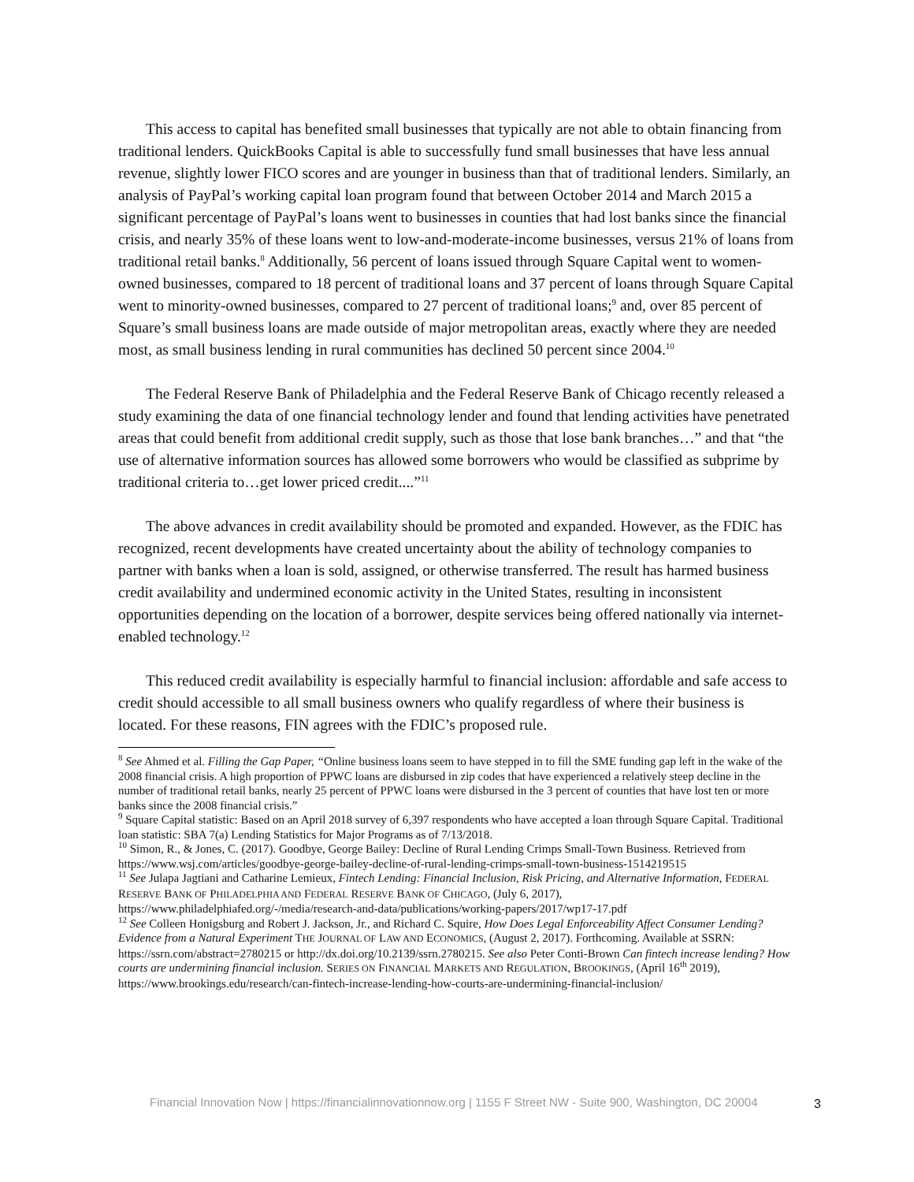This access to capital has benefited small businesses that typically are not able to obtain financing from traditional lenders. QuickBooks Capital is able to successfully fund small businesses that have less annual revenue, slightly lower FICO scores and are younger in business than that of traditional lenders. Similarly, an analysis of PayPal’s working capital loan program found that between October 2014 and March 2015 a significant percentage of PayPal’s loans went to businesses in counties that had lost banks since the financial crisis, and nearly 35% of these loans went to low-and-moderate-income businesses, versus 21% of loans from traditional retail banks.<sup>8</sup> Additionally, 56 percent of loans issued through Square Capital went to women-owned businesses, compared to 18 percent of traditional loans and 37 percent of loans through Square Capital went to minority-owned businesses, compared to 27 percent of traditional loans;<sup>9</sup> and, over 85 percent of Square’s small business loans are made outside of major metropolitan areas, exactly where they are needed most, as small business lending in rural communities has declined 50 percent since 2004.<sup>10</sup>
The Federal Reserve Bank of Philadelphia and the Federal Reserve Bank of Chicago recently released a study examining the data of one financial technology lender and found that lending activities have penetrated areas that could benefit from additional credit supply, such as those that lose bank branches…” and that “the use of alternative information sources has allowed some borrowers who would be classified as subprime by traditional criteria to…get lower priced credit....”<sup>11</sup>
The above advances in credit availability should be promoted and expanded. However, as the FDIC has recognized, recent developments have created uncertainty about the ability of technology companies to partner with banks when a loan is sold, assigned, or otherwise transferred. The result has harmed business credit availability and undermined economic activity in the United States, resulting in inconsistent opportunities depending on the location of a borrower, despite services being offered nationally via internet-enabled technology.<sup>12</sup>
This reduced credit availability is especially harmful to financial inclusion: affordable and safe access to credit should accessible to all small business owners who qualify regardless of where their business is located. For these reasons, FIN agrees with the FDIC’s proposed rule.
<sup>8</sup> See Ahmed et al. Filling the Gap Paper, “Online business loans seem to have stepped in to fill the SME funding gap left in the wake of the 2008 financial crisis. A high proportion of PPWC loans are disbursed in zip codes that have experienced a relatively steep decline in the number of traditional retail banks, nearly 25 percent of PPWC loans were disbursed in the 3 percent of counties that have lost ten or more banks since the 2008 financial crisis.”
<sup>9</sup> Square Capital statistic: Based on an April 2018 survey of 6,397 respondents who have accepted a loan through Square Capital. Traditional loan statistic: SBA 7(a) Lending Statistics for Major Programs as of 7/13/2018.
<sup>10</sup> Simon, R., & Jones, C. (2017). Goodbye, George Bailey: Decline of Rural Lending Crimps Small-Town Business. Retrieved from https://www.wsj.com/articles/goodbye-george-bailey-decline-of-rural-lending-crimps-small-town-business-1514219515
<sup>11</sup> See Julapa Jagtiani and Catharine Lemieux, Fintech Lending: Financial Inclusion, Risk Pricing, and Alternative Information, FEDERAL RESERVE BANK OF PHILADELPHIA AND FEDERAL RESERVE BANK OF CHICAGO, (July 6, 2017), https://www.philadelphiafed.org/-/media/research-and-data/publications/working-papers/2017/wp17-17.pdf
<sup>12</sup> See Colleen Honigsburg and Robert J. Jackson, Jr., and Richard C. Squire, How Does Legal Enforceability Affect Consumer Lending? Evidence from a Natural Experiment THE JOURNAL OF LAW AND ECONOMICS, (August 2, 2017). Forthcoming. Available at SSRN: https://ssrn.com/abstract=2780215 or http://dx.doi.org/10.2139/ssrn.2780215. See also Peter Conti-Brown Can fintech increase lending? How courts are undermining financial inclusion. SERIES ON FINANCIAL MARKETS AND REGULATION, BROOKINGS, (April 16<sup>th</sup> 2019), https://www.brookings.edu/research/can-fintech-increase-lending-how-courts-are-undermining-financial-inclusion/
Financial Innovation Now | https://financialinnovationnow.org | 1155 F Street NW - Suite 900, Washington, DC 20004
3